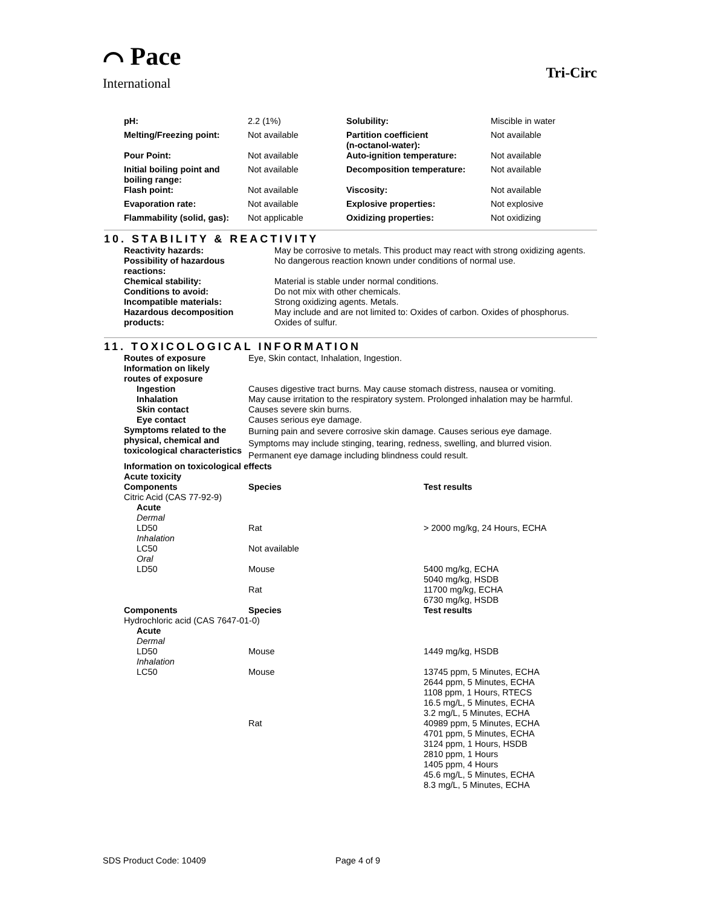⌒ Pace
International
Tri-Circ
| pH: | 2.2 (1%) | Solubility: | Miscible in water |
| Melting/Freezing point: | Not available | Partition coefficient (n-octanol-water): | Not available |
| Pour Point: | Not available | Auto-ignition temperature: | Not available |
| Initial boiling point and boiling range: | Not available | Decomposition temperature: | Not available |
| Flash point: | Not available | Viscosity: | Not available |
| Evaporation rate: | Not available | Explosive properties: | Not explosive |
| Flammability (solid, gas): | Not applicable | Oxidizing properties: | Not oxidizing |
10. STABILITY & REACTIVITY
| Reactivity hazards: | May be corrosive to metals. This product may react with strong oxidizing agents. |
| Possibility of hazardous reactions: | No dangerous reaction known under conditions of normal use. |
| Chemical stability: | Material is stable under normal conditions. |
| Conditions to avoid: | Do not mix with other chemicals. |
| Incompatible materials: | Strong oxidizing agents. Metals. |
| Hazardous decomposition products: | May include and are not limited to: Oxides of carbon. Oxides of phosphorus. Oxides of sulfur. |
11. TOXICOLOGICAL INFORMATION
| Routes of exposure | Eye, Skin contact, Inhalation, Ingestion. | |
| Information on likely routes of exposure | | |
| Ingestion | Causes digestive tract burns. May cause stomach distress, nausea or vomiting. | |
| Inhalation | May cause irritation to the respiratory system. Prolonged inhalation may be harmful. | |
| Skin contact | Causes severe skin burns. | |
| Eye contact | Causes serious eye damage. | |
| Symptoms related to the physical, chemical and toxicological characteristics | Burning pain and severe corrosive skin damage. Causes serious eye damage. Symptoms may include stinging, tearing, redness, swelling, and blurred vision. Permanent eye damage including blindness could result. | |
| Information on toxicological effects | | |
| Acute toxicity | | |
| Components | Species | Test results |
| Citric Acid (CAS 77-92-9) | | |
| Acute | | |
| Dermal | | |
| LD50 | Rat | > 2000 mg/kg, 24 Hours, ECHA |
| Inhalation | | |
| LC50 | Not available | |
| Oral | | |
| LD50 | Mouse | 5400 mg/kg, ECHA 5040 mg/kg, HSDB |
| | Rat | 11700 mg/kg, ECHA 6730 mg/kg, HSDB |
| Components | Species | Test results |
| Hydrochloric acid (CAS 7647-01-0) | | |
| Acute | | |
| Dermal | | |
| LD50 | Mouse | 1449 mg/kg, HSDB |
| Inhalation | | |
| LC50 | Mouse | 13745 ppm, 5 Minutes, ECHA 2644 ppm, 5 Minutes, ECHA 1108 ppm, 1 Hours, RTECS 16.5 mg/L, 5 Minutes, ECHA 3.2 mg/L, 5 Minutes, ECHA |
| | Rat | 40989 ppm, 5 Minutes, ECHA 4701 ppm, 5 Minutes, ECHA 3124 ppm, 1 Hours, HSDB 2810 ppm, 1 Hours 1405 ppm, 4 Hours 45.6 mg/L, 5 Minutes, ECHA 8.3 mg/L, 5 Minutes, ECHA |
SDS Product Code: 10409 Page 4 of 9